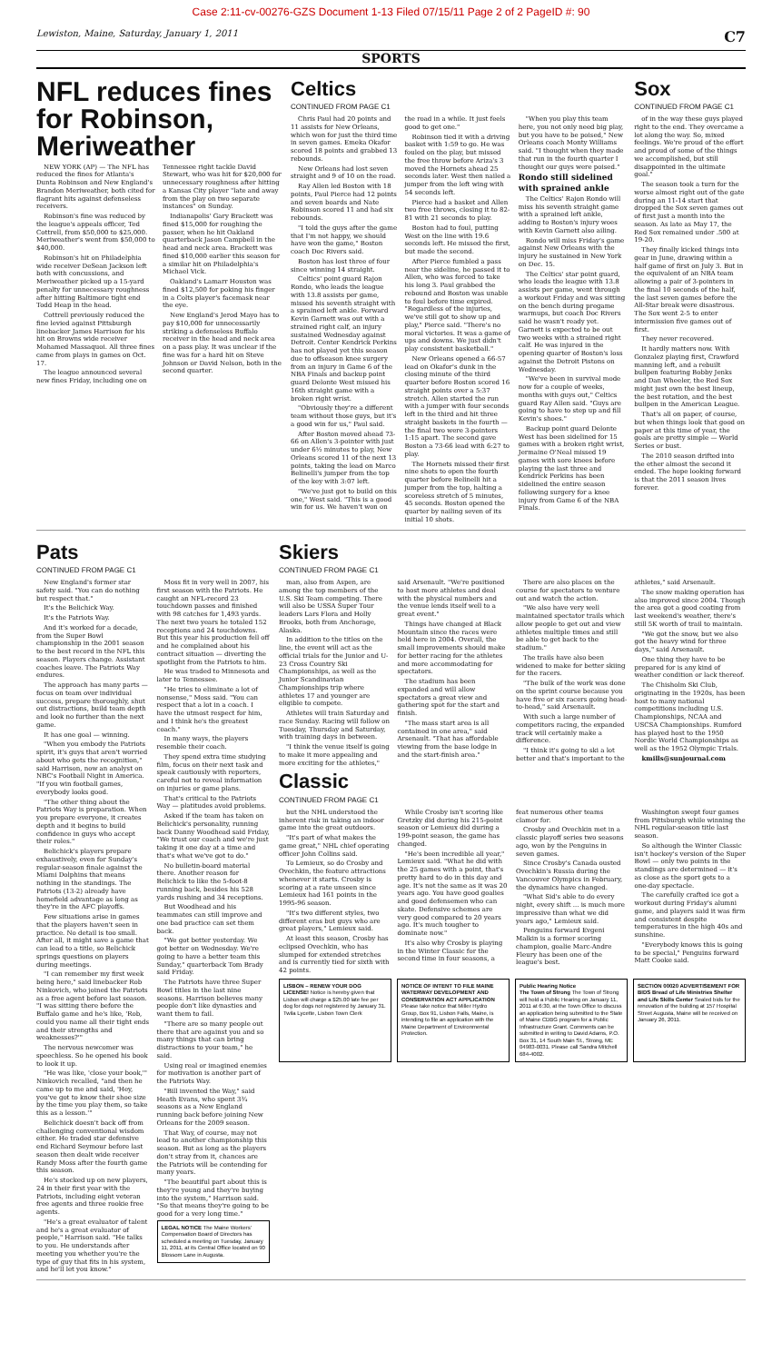Case 2:11-cv-00276-GZS Document 1-13 Filed 07/15/11 Page 2 of 2 PageID #: 90
Lewiston, Maine, Saturday, January 1, 2011 C7
SPORTS
NFL reduces fines for Robinson, Meriweather
NEW YORK (AP) — The NFL has reduced the fines for Atlanta's Dunta Robinson and New England's Brandon Meriweather, both cited for flagrant hits against defenseless receivers.
Robinson's fine was reduced by the league's appeals officer, Ted Cottrell, from $50,000 to $25,000. Meriweather's went from $50,000 to $40,000.
Robinson's hit on Philadelphia wide receiver DeSean Jackson left both with concussions, and Meriweather picked up a 15-yard penalty for unnecessary roughness after hitting Baltimore tight end Todd Heap in the head.
Cottrell previously reduced the fine levied against Pittsburgh linebacker James Harrison for his hit on Browns wide receiver Mohamed Massaquoi. All three fines came from plays in games on Oct. 17.
The league announced several new fines Friday, including one on Tennessee right tackle David Stewart, who was hit for $20,000 for unnecessary roughness after hitting a Kansas City player "late and away from the play on two separate instances" on Sunday.
Indianapolis' Gary Brackett was fined $15,000 for roughing the passer, when he hit Oakland quarterback Jason Campbell in the head and neck area. Brackett was fined $10,000 earlier this season for a similar hit on Philadelphia's Michael Vick.
Oakland's Lamarr Houston was fined $12,500 for poking his finger in a Colts player's facemask near the eye.
New England's Jerod Mayo has to pay $10,000 for unnecessarily striking a defenseless Buffalo receiver in the head and neck area on a pass play. It was unclear if the fine was for a hard hit on Steve Johnson or David Nelson, both in the second quarter.
Celtics
CONTINUED FROM PAGE C1
Chris Paul had 20 points and 11 assists for New Orleans, which won for just the third time in seven games. Emeka Okafor scored 18 points and grabbed 13 rebounds.
New Orleans had lost seven straight and 9 of 10 on the road.
Ray Allen led Boston with 18 points, Paul Pierce had 12 points and seven boards and Nate Robinson scored 11 and had six rebounds.
"I told the guys after the game that I'm not happy, we should have won the game," Boston coach Doc Rivers said.
Boston has lost three of four since winning 14 straight.
Celtics' point guard Rajon Rondo, who leads the league with 13.8 assists per game, missed his seventh straight with a sprained left ankle. Forward Kevin Garnett was out with a strained right calf, an injury sustained Wednesday against Detroit. Center Kendrick Perkins has not played yet this season due to offseason knee surgery from an injury in Game 6 of the NBA Finals and backup point guard Delonte West missed his 16th straight game with a broken right wrist.
"Obviously they're a different team without those guys, but it's a good win for us," Paul said.
After Boston moved ahead 73-66 on Allen's 3-pointer with just under 6½ minutes to play, New Orleans scored 11 of the next 13 points, taking the lead on Marco Belinelli's jumper from the top of the key with 3:07 left.
"We've just got to build on this one," West said. "This is a good win for us. We haven't won on the road in a while. It just feels good to get one."
Robinson tied it with a driving basket with 1:59 to go. He was fouled on the play, but missed the free throw before Ariza's 3 moved the Hornets ahead 25 seconds later. West then nailed a jumper from the left wing with 54 seconds left.
Pierce had a basket and Allen two free throws, closing it to 82-81 with 21 seconds to play.
Boston had to foul, putting West on the line with 19.6 seconds left. He missed the first, but made the second.
After Pierce fumbled a pass near the sideline, he passed it to Allen, who was forced to take his long 3. Paul grabbed the rebound and Boston was unable to foul before time expired. "Regardless of the injuries, we've still got to show up and play," Pierce said. "There's no moral victories. It was a game of ups and downs. We just didn't play consistent basketball."
New Orleans opened a 66-57 lead on Okafor's dunk in the closing minute of the third quarter before Boston scored 16 straight points over a 5:37 stretch. Allen started the run with a jumper with four seconds left in the third and hit three straight baskets in the fourth — the final two were 3-pointers 1:15 apart. The second gave Boston a 73-66 lead with 6:27 to play.
The Hornets missed their first nine shots to open the fourth quarter before Belinelli hit a jumper from the top, halting a scoreless stretch of 5 minutes, 45 seconds. Boston opened the quarter by nailing seven of its initial 10 shots.
"When you play this team here, you not only need big play, but you have to be poised," New Orleans coach Monty Williams said. "I thought when they made that run in the fourth quarter I thought our guys were poised."
Rondo still sidelined with sprained ankle
The Celtics' Rajon Rondo will miss his seventh straight game with a sprained left ankle, adding to Boston's injury woes with Kevin Garnett also ailing.
Rondo will miss Friday's game against New Orleans with the injury he sustained in New York on Dec. 15.
The Celtics' star point guard, who leads the league with 13.8 assists per game, went through a workout Friday and was sitting on the bench during pregame warmups, but coach Doc Rivers said he wasn't ready yet. Garnett is expected to be out two weeks with a strained right calf. He was injured in the opening quarter of Boston's loss against the Detroit Pistons on Wednesday.
"We've been in survival mode now for a couple of weeks, months with guys out," Celtics guard Ray Allen said. "Guys are going to have to step up and fill Kevin's shoes."
Backup point guard Delonte West has been sidelined for 15 games with a broken right wrist, Jermaine O'Neal missed 19 games with sore knees before playing the last three and Kendrick Perkins has been sidelined the entire season following surgery for a knee injury from Game 6 of the NBA Finals.
Sox
CONTINUED FROM PAGE C1
of in the way these guys played right to the end. They overcame a lot along the way. So, mixed feelings. We're proud of the effort and proud of some of the things we accomplished, but still disappointed in the ultimate goal."
The season took a turn for the worse almost right out of the gate during an 11-14 start that dropped the Sox seven games out of first just a month into the season. As late as May 17, the Red Sox remained under .500 at 19-20.
They finally kicked things into gear in June, drawing within a half game of first on July 3. But in the equivalent of an NBA team allowing a pair of 3-pointers in the final 10 seconds of the half, the last seven games before the All-Star break were disastrous. The Sox went 2-5 to enter intermission five games out of first.
They never recovered.
It hardly matters now. With Gonzalez playing first, Crawford manning left, and a rebuilt bullpen featuring Bobby Jenks and Dan Wheeler, the Red Sox might just own the best lineup, the best rotation, and the best bullpen in the American League.
That's all on paper, of course, but when things look that good on paper at this time of year, the goals are pretty simple — World Series or bust.
The 2010 season drifted into the ether almost the second it ended. The hope looking forward is that the 2011 season lives forever.
Pats
CONTINUED FROM PAGE C1
New England's former star safety said. "You can do nothing but respect that."
It's the Belichick Way.
It's the Patriots Way.
And it's worked for a decade, from the Super Bowl championship in the 2001 season to the best record in the NFL this season. Players change. Assistant coaches leave. The Patriots Way endures.
The approach has many parts — focus on team over individual success, prepare thoroughly, shut out distractions, build team depth and look no further than the next game.
It has one goal — winning.
"When you embody the Patriots spirit, it's guys that aren't worried about who gets the recognition," said Harrison, now an analyst on NBC's Football Night in America. "If you win football games, everybody looks good.
"The other thing about the Patriots Way is preparation. When you prepare everyone, it creates depth and it begins to build confidence in guys who accept their roles."
Belichick's players prepare exhaustively, even for Sunday's regular-season finale against the Miami Dolphins that means nothing in the standings. The Patriots (13-2) already have homefield advantage as long as they're in the AFC playoffs.
Few situations arise in games that the players haven't seen in practice. No detail is too small. After all, it might save a game that can lead to a title, so Belichick springs questions on players during meetings.
"I can remember my first week being here," said linebacker Rob Ninkovich, who joined the Patriots as a free agent before last season. "I was sitting there before the Buffalo game and he's like, 'Rob, could you name all their tight ends and their strengths and weaknesses?'"
The nervous newcomer was speechless. So he opened his book to look it up.
"He was like, 'close your book,'" Ninkovich recalled, "and then he came up to me and said, 'Hey, you've got to know their shoe size by the time you play them, so take this as a lesson.'"
Belichick doesn't back off from challenging conventional wisdom either. He traded star defensive end Richard Seymour before last season then dealt wide receiver Randy Moss after the fourth game this season.
He's stocked up on new players, 24 in their first year with the Patriots, including eight veteran free agents and three rookie free agents.
"He's a great evaluator of talent and he's a great evaluator of people," Harrison said. "He talks to you. He understands after meeting you whether you're the type of guy that fits in his system, and he'll let you know."
Moss fit in very well in 2007, his first season with the Patriots. He caught an NFL-record 23 touchdown passes and finished with 98 catches for 1,493 yards. The next two years he totaled 152 receptions and 24 touchdowns. But this year his production fell off and he complained about his contract situation — diverting the spotlight from the Patriots to him.
He was traded to Minnesota and later to Tennessee.
"He tries to eliminate a lot of nonsense," Moss said. "You can respect that a lot in a coach. I have the utmost respect for him, and I think he's the greatest coach."
In many ways, the players resemble their coach.
They spend extra time studying film, focus on their next task and speak cautiously with reporters, careful not to reveal information on injuries or game plans.
That's critical to the Patriots Way — platitudes avoid problems.
Asked if the team has taken on Belichick's personality, running back Danny Woodhead said Friday, "We trust our coach and we're just taking it one day at a time and that's what we've got to do."
No bulletin-board material there. Another reason for Belichick to like the 5-foot-8 running back, besides his 528 yards rushing and 34 receptions.
But Woodhead and his teammates can still improve and one bad practice can set them back.
"We got better yesterday. We got better on Wednesday. We're going to have a better team this Sunday," quarterback Tom Brady said Friday.
The Patriots have three Super Bowl titles in the last nine seasons. Harrison believes many people don't like dynasties and want them to fail.
"There are so many people out there that are against you and so many things that can bring distractions to your team," he said.
Using real or imagined enemies for motivation is another part of the Patriots Way.
"Bill invented the Way," said Heath Evans, who spent 3¾ seasons as a New England running back before joining New Orleans for the 2009 season.
That Way, of course, may not lead to another championship this season. But as long as the players don't stray from it, chances are the Patriots will be contending for many years.
"The beautiful part about this is they're young and they're buying into the system," Harrison said. "So that means they're going to be good for a very long time."
LEGAL NOTICE The Maine Workers' Compensation Board of Directors has scheduled a meeting on Tuesday, January 11, 2011, at its Central Office located on 90 Blossom Lane in Augusta.
Skiers
CONTINUED FROM PAGE C1
man, also from Aspen, are among the top members of the U.S. Ski Team competing. There will also be USSA Super Tour leaders Lars Flora and Holly Brooks, both from Anchorage, Alaska.
In addition to the titles on the line, the event will act as the official trials for the Junior and U-23 Cross Country Ski Championships, as well as the Junior Scandinavian Championships trip where athletes 17 and younger are eligible to compete.
Athletes will train Saturday and race Sunday. Racing will follow on Tuesday, Thursday and Saturday, with training days in between.
"I think the venue itself is going to make it more appealing and more exciting for the athletes," said Arsenault. "We're positioned to host more athletes and deal with the physical numbers and the venue lends itself well to a great event."
Things have changed at Black Mountain since the races were held here in 2004. Overall, the small improvements should make for better racing for the athletes and more accommodating for spectators.
The stadium has been expanded and will allow spectators a great view and gathering spot for the start and finish.
"The mass start area is all contained in one area," said Arsenault. "That has affordable viewing from the base lodge in and the start-finish area."
There are also places on the course for spectators to venture out and watch the action.
"We also have very well maintained spectator trails which allow people to get out and view athletes multiple times and still be able to get back to the stadium."
The trails have also been widened to make for better skiing for the racers.
"The bulk of the work was done on the sprint course because you have five or six racers going head-to-head," said Arsenault.
With such a large number of competitors racing, the expanded track will certainly make a difference.
"I think it's going to ski a lot better and that's important to the athletes," said Arsenault.
The snow making operation has also improved since 2004. Though the area got a good coating from last weekend's weather, there's still 5K worth of trail to maintain.
"We got the snow, but we also got the heavy wind for three days," said Arsenault.
One thing they have to be prepared for is any kind of weather condition or lack thereof.
The Chisholm Ski Club, originating in the 1920s, has been host to many national competitions including U.S. Championships, NCAA and USCSA Championships. Rumford has played host to the 1950 Nordic World Championships as well as the 1952 Olympic Trials.
kmills@sunjournal.com
Classic
CONTINUED FROM PAGE C1
but the NHL understood the inherent risk in taking an indoor game into the great outdoors.
"It's part of what makes the game great," NHL chief operating officer John Collins said.
To Lemieux, so do Crosby and Ovechkin, the feature attractions whenever it starts. Crosby is scoring at a rate unseen since Lemieux had 161 points in the 1995-96 season.
"It's two different styles, two different eras but guys who are great players," Lemieux said.
At least this season, Crosby has eclipsed Ovechkin, who has slumped for extended stretches and is currently tied for sixth with 42 points.
While Crosby isn't scoring like Gretzky did during his 215-point season or Lemieux did during a 199-point season, the game has changed.
"He's been incredible all year," Lemieux said. "What he did with the 25 games with a point, that's pretty hard to do in this day and age. It's not the same as it was 20 years ago. You have good goalies and good defensemen who can skate. Defensive schemes are very good compared to 20 years ago. It's much tougher to dominate now."
It's also why Crosby is playing in the Winter Classic for the second time in four seasons, a feat numerous other teams clamor for.
Crosby and Ovechkin met in a classic playoff series two seasons ago, won by the Penguins in seven games.
Since Crosby's Canada ousted Ovechkin's Russia during the Vancouver Olympics in February, the dynamics have changed.
"What Sid's able to do every night, every shift ... is much more impressive than what we did years ago," Lemieux said.
Penguins forward Evgeni Malkin is a former scoring champion, goalie Marc-Andre Fleury has been one of the league's best.
Washington swept four games from Pittsburgh while winning the NHL regular-season title last season.
So although the Winter Classic isn't hockey's version of the Super Bowl — only two points in the standings are determined — it's as close as the sport gets to a one-day spectacle.
The carefully crafted ice got a workout during Friday's alumni game, and players said it was firm and consistent despite temperatures in the high 40s and sunshine.
"Everybody knows this is going to be special," Penguins forward Matt Cooke said.
LISBON – RENEW YOUR DOG LICENSE! Notice is hereby given that Lisbon will charge a $25.00 late fee per dog for dogs not registered by January 31. Twila Lycette, Lisbon Town Clerk
NOTICE OF INTENT TO FILE MAINE WATERWAY DEVELOPMENT AND CONSERVATION ACT APPLICATION Please take notice that Miller Hydro Group, Box 91, Lisbon Falls, Maine, is intending to file an application with the Maine Department of Environmental Protection.
Public Hearing Notice
The Town of Strong The Town of Strong will hold a Public Hearing on January 11, 2011 at 6:30, at the Town Office to discuss an application being submitted to the State of Maine CDBG program for a Public Infrastructure Grant. Comments can be submitted in writing to David Adams, P.O. Box 31, 14 South Main St., Strong, ME 04983-0031. Please call Sandra Mitchell 684-4002.
SECTION 00020 ADVERTISEMENT FOR BIDS Bread of Life Ministries Shelter and Life Skills Center Sealed bids for the renovation of the building at 157 Hospital Street Augusta, Maine will be received on January 26, 2011.